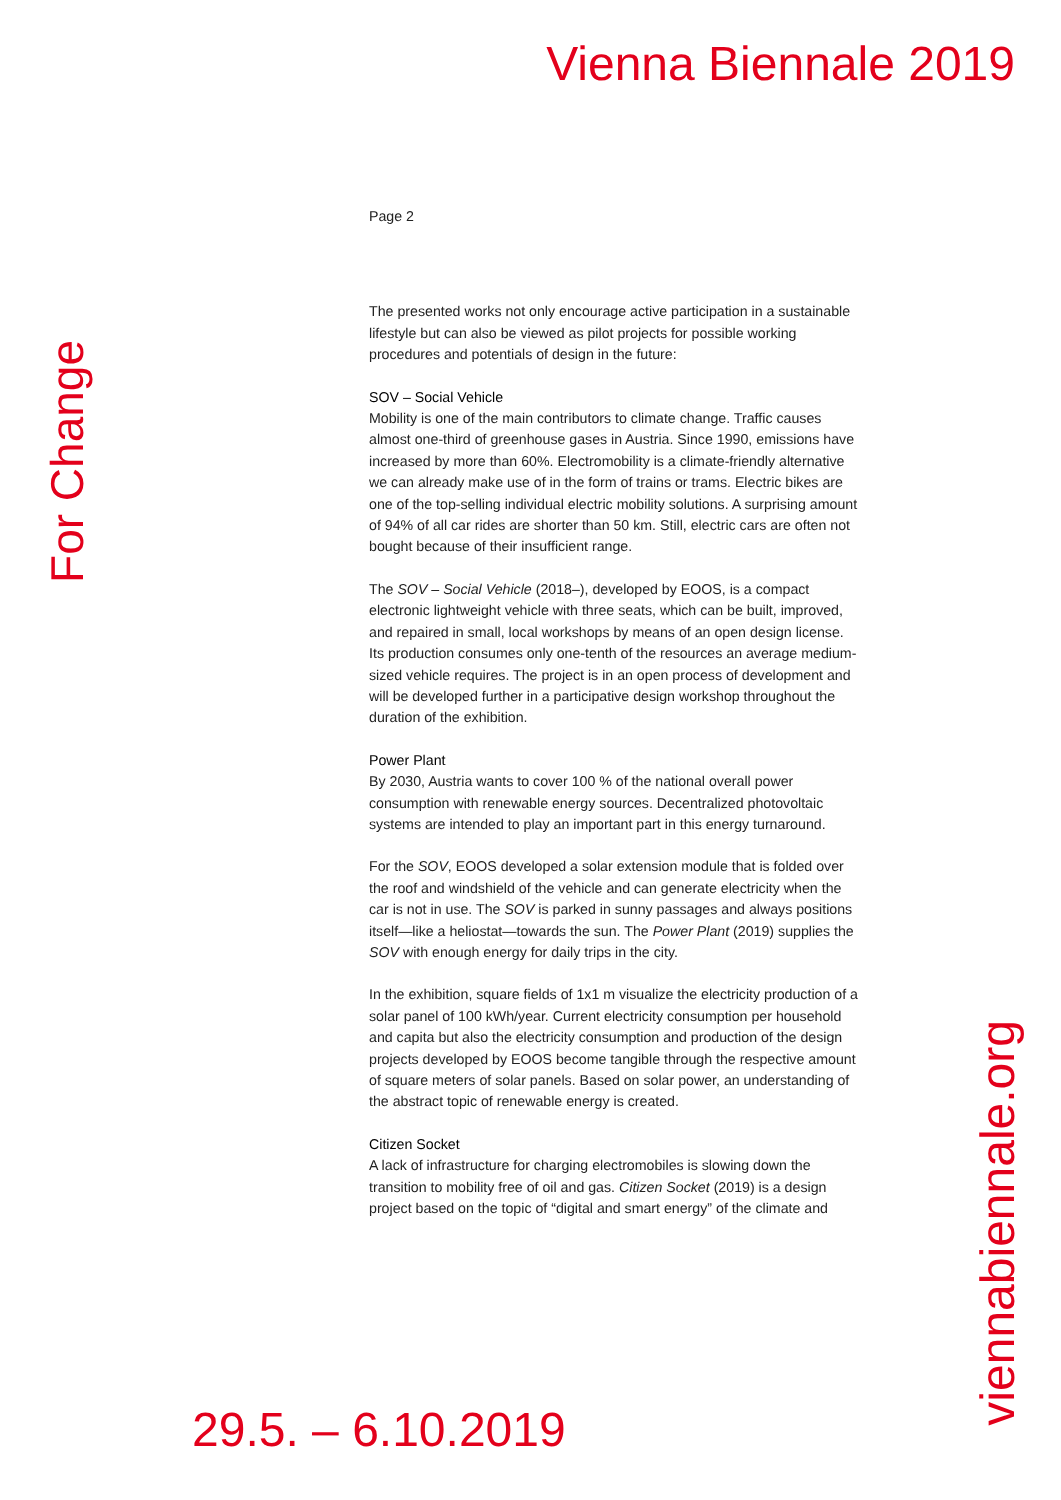Vienna Biennale 2019
For Change
Page 2
The presented works not only encourage active participation in a sustainable lifestyle but can also be viewed as pilot projects for possible working procedures and potentials of design in the future:
SOV – Social Vehicle
Mobility is one of the main contributors to climate change. Traffic causes almost one-third of greenhouse gases in Austria. Since 1990, emissions have increased by more than 60%. Electromobility is a climate-friendly alternative we can already make use of in the form of trains or trams. Electric bikes are one of the top-selling individual electric mobility solutions. A surprising amount of 94% of all car rides are shorter than 50 km. Still, electric cars are often not bought because of their insufficient range.
The SOV – Social Vehicle (2018–), developed by EOOS, is a compact electronic lightweight vehicle with three seats, which can be built, improved, and repaired in small, local workshops by means of an open design license. Its production consumes only one-tenth of the resources an average medium-sized vehicle requires. The project is in an open process of development and will be developed further in a participative design workshop throughout the duration of the exhibition.
Power Plant
By 2030, Austria wants to cover 100 % of the national overall power consumption with renewable energy sources. Decentralized photovoltaic systems are intended to play an important part in this energy turnaround.
For the SOV, EOOS developed a solar extension module that is folded over the roof and windshield of the vehicle and can generate electricity when the car is not in use. The SOV is parked in sunny passages and always positions itself—like a heliostat—towards the sun. The Power Plant (2019) supplies the SOV with enough energy for daily trips in the city.
In the exhibition, square fields of 1x1 m visualize the electricity production of a solar panel of 100 kWh/year. Current electricity consumption per household and capita but also the electricity consumption and production of the design projects developed by EOOS become tangible through the respective amount of square meters of solar panels. Based on solar power, an understanding of the abstract topic of renewable energy is created.
Citizen Socket
A lack of infrastructure for charging electromobiles is slowing down the transition to mobility free of oil and gas. Citizen Socket (2019) is a design project based on the topic of “digital and smart energy” of the climate and
29.5. – 6.10.2019
viennabiennale.org